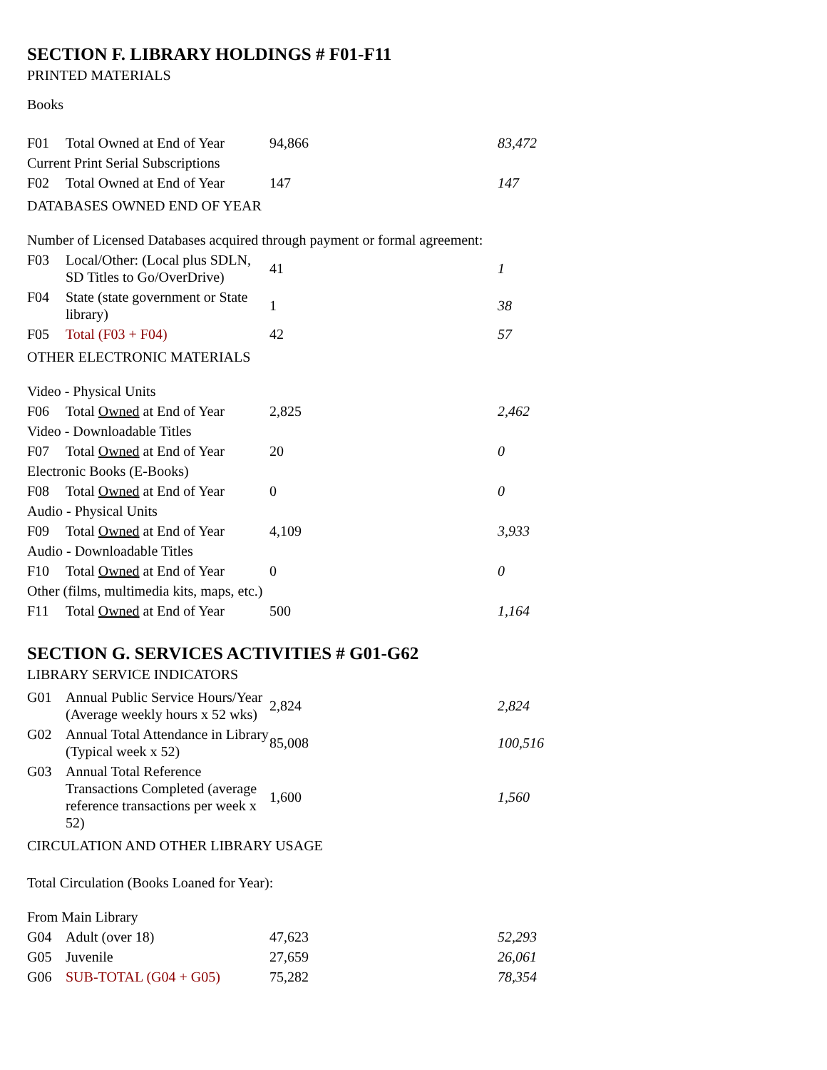SECTION F. LIBRARY HOLDINGS # F01-F11
PRINTED MATERIALS
Books
| F01 | Total Owned at End of Year | 94,866 | 83,472 |
| Current Print Serial Subscriptions | | | |
| F02 | Total Owned at End of Year | 147 | 147 |
| DATABASES OWNED END OF YEAR | | | |
| Number of Licensed Databases acquired through payment or formal agreement: | | | |
| F03 | Local/Other: (Local plus SDLN, SD Titles to Go/OverDrive) | 41 | 1 |
| F04 | State (state government or State library) | 1 | 38 |
| F05 | Total (F03 + F04) | 42 | 57 |
| OTHER ELECTRONIC MATERIALS | | | |
| Video - Physical Units | | | |
| F06 | Total Owned at End of Year | 2,825 | 2,462 |
| Video - Downloadable Titles | | | |
| F07 | Total Owned at End of Year | 20 | 0 |
| Electronic Books (E-Books) | | | |
| F08 | Total Owned at End of Year | 0 | 0 |
| Audio - Physical Units | | | |
| F09 | Total Owned at End of Year | 4,109 | 3,933 |
| Audio - Downloadable Titles | | | |
| F10 | Total Owned at End of Year | 0 | 0 |
| Other (films, multimedia kits, maps, etc.) | | | |
| F11 | Total Owned at End of Year | 500 | 1,164 |
SECTION G. SERVICES ACTIVITIES # G01-G62
LIBRARY SERVICE INDICATORS
| G01 | Annual Public Service Hours/Year (Average weekly hours x 52 wks) | 2,824 | 2,824 |
| G02 | Annual Total Attendance in Library (Typical week x 52) | 85,008 | 100,516 |
| G03 | Annual Total Reference Transactions Completed (average reference transactions per week x 52) | 1,600 | 1,560 |
| CIRCULATION AND OTHER LIBRARY USAGE | | | |
| Total Circulation (Books Loaned for Year): | | | |
| From Main Library | | | |
| G04 | Adult (over 18) | 47,623 | 52,293 |
| G05 | Juvenile | 27,659 | 26,061 |
| G06 | SUB-TOTAL (G04 + G05) | 75,282 | 78,354 |